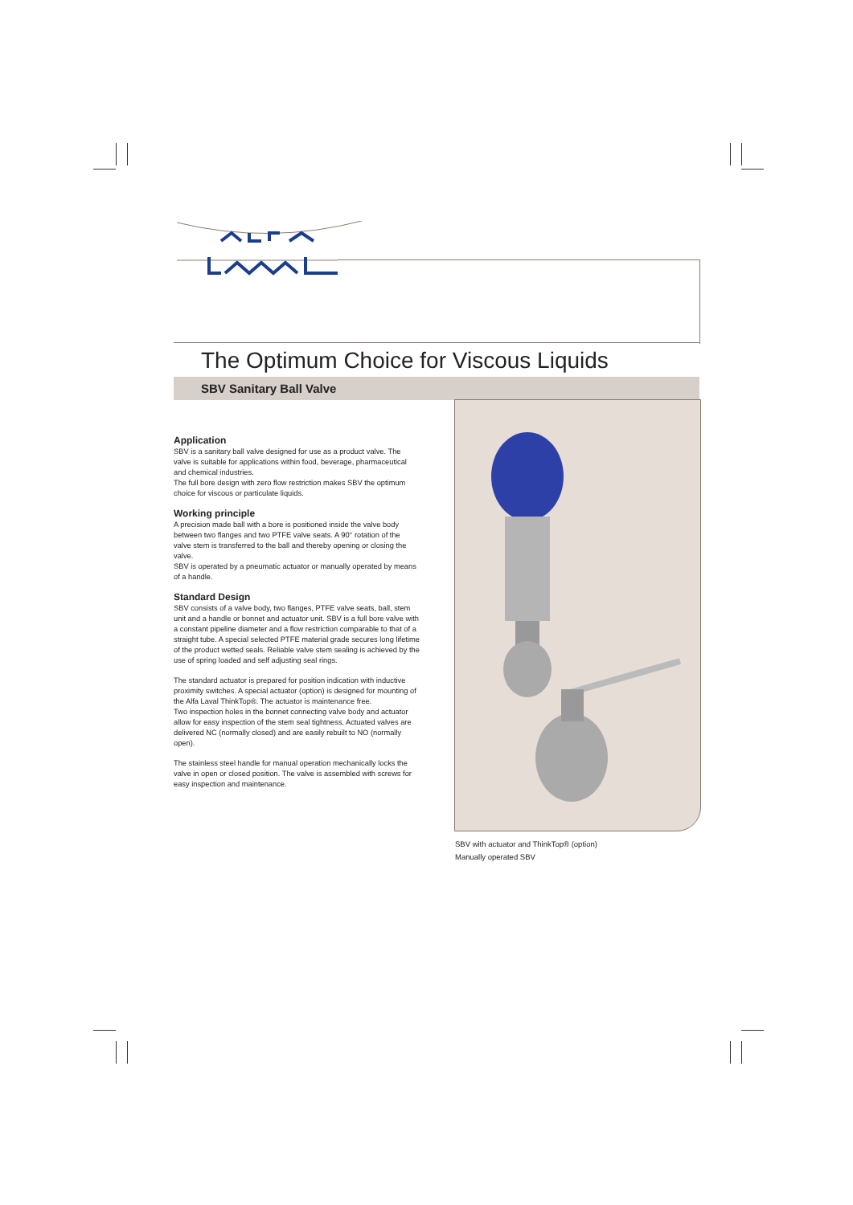The Optimum Choice for Viscous Liquids
SBV Sanitary Ball Valve
Application
SBV is a sanitary ball valve designed for use as a product valve. The valve is suitable for applications within food, beverage, pharmaceutical and chemical industries.
The full bore design with zero flow restriction makes SBV the optimum choice for viscous or particulate liquids.
Working principle
A precision made ball with a bore is positioned inside the valve body between two flanges and two PTFE valve seats. A 90° rotation of the valve stem is transferred to the ball and thereby opening or closing the valve.
SBV is operated by a pneumatic actuator or manually operated by means of a handle.
Standard Design
SBV consists of a valve body, two flanges, PTFE valve seats, ball, stem unit and a handle or bonnet and actuator unit. SBV is a full bore valve with a constant pipeline diameter and a flow restriction comparable to that of a straight tube. A special selected PTFE material grade secures long lifetime of the product wetted seals. Reliable valve stem sealing is achieved by the use of spring loaded and self adjusting seal rings.
The standard actuator is prepared for position indication with inductive proximity switches. A special actuator (option) is designed for mounting of the Alfa Laval ThinkTop®. The actuator is maintenance free.
Two inspection holes in the bonnet connecting valve body and actuator allow for easy inspection of the stem seal tightness. Actuated valves are delivered NC (normally closed) and are easily rebuilt to NO (normally open).
The stainless steel handle for manual operation mechanically locks the valve in open or closed position. The valve is assembled with screws for easy inspection and maintenance.
SBV with actuator and ThinkTop® (option)
Manually operated SBV